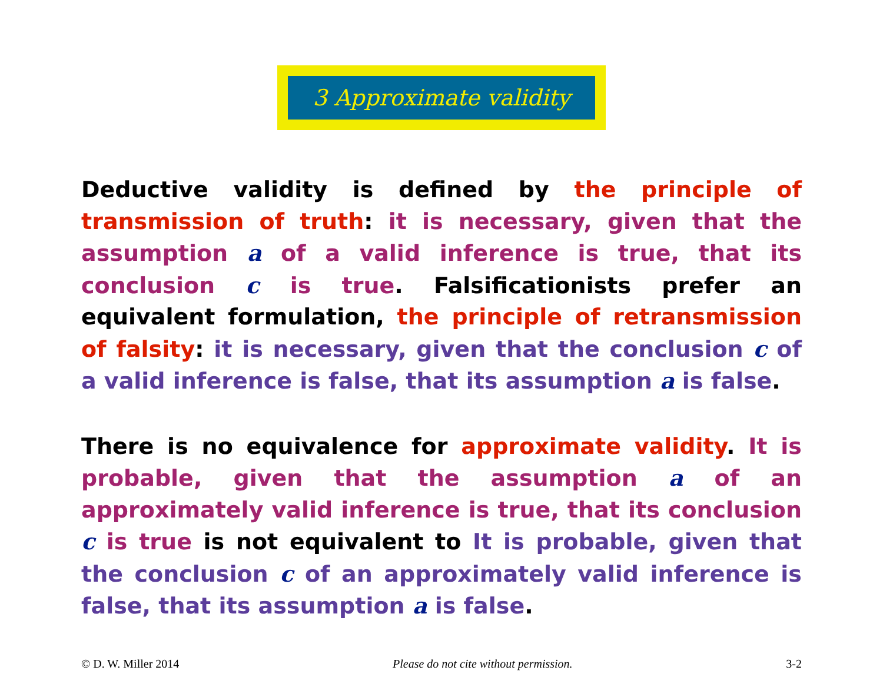3 Approximate validity
Deductive validity is defined by the principle of transmission of truth: it is necessary, given that the assumption a of a valid inference is true, that its conclusion c is true. Falsificationists prefer an equivalent formulation, the principle of retransmission of falsity: it is necessary, given that the conclusion c of a valid inference is false, that its assumption a is false.
There is no equivalence for approximate validity. It is probable, given that the assumption a of an approximately valid inference is true, that its conclusion c is true is not equivalent to It is probable, given that the conclusion c of an approximately valid inference is false, that its assumption a is false.
© D. W. Miller 2014 Please do not cite without permission. 3-2